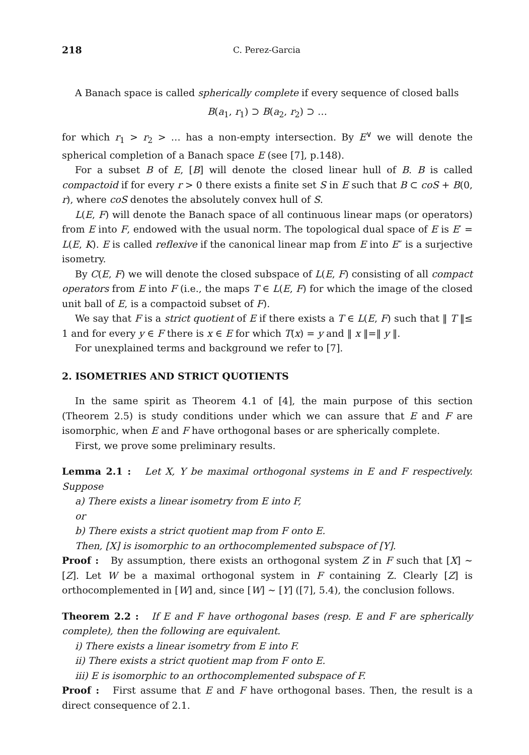218 C. Perez-Garcia
A Banach space is called spherically complete if every sequence of closed balls
B(a<sub>1</sub>, r<sub>1</sub>) ⊃ B(a<sub>2</sub>, r<sub>2</sub>) ⊃ …
for which r<sub>1</sub> > r<sub>2</sub> > … has a non-empty intersection. By E<sup>∨</sup> we will denote the spherical completion of a Banach space E (see [7], p.148).
For a subset B of E, [B] will denote the closed linear hull of B. B is called compactoid if for every r > 0 there exists a finite set S in E such that B ⊂ coS + B(0, r), where coS denotes the absolutely convex hull of S.
L(E, F) will denote the Banach space of all continuous linear maps (or operators) from E into F, endowed with the usual norm. The topological dual space of E is E′ = L(E, K). E is called reflexive if the canonical linear map from E into E″ is a surjective isometry.
By C(E, F) we will denote the closed subspace of L(E, F) consisting of all compact operators from E into F (i.e., the maps T ∈ L(E, F) for which the image of the closed unit ball of E, is a compactoid subset of F).
We say that F is a strict quotient of E if there exists a T ∈ L(E, F) such that ‖ T ‖≤ 1 and for every y ∈ F there is x ∈ E for which T(x) = y and ‖ x ‖=‖ y ‖.
For unexplained terms and background we refer to [7].
2. ISOMETRIES AND STRICT QUOTIENTS
In the same spirit as Theorem 4.1 of [4], the main purpose of this section (Theorem 2.5) is study conditions under which we can assure that E and F are isomorphic, when E and F have orthogonal bases or are spherically complete.
First, we prove some preliminary results.
Lemma 2.1 : Let X, Y be maximal orthogonal systems in E and F respectively. Suppose
a) There exists a linear isometry from E into F,
or
b) There exists a strict quotient map from F onto E.
Then, [X] is isomorphic to an orthocomplemented subspace of [Y].
Proof : By assumption, there exists an orthogonal system Z in F such that [X] ∼ [Z]. Let W be a maximal orthogonal system in F containing Z. Clearly [Z] is orthocomplemented in [W] and, since [W] ∼ [Y] ([7], 5.4), the conclusion follows.
Theorem 2.2 : If E and F have orthogonal bases (resp. E and F are spherically complete), then the following are equivalent.
i) There exists a linear isometry from E into F.
ii) There exists a strict quotient map from F onto E.
iii) E is isomorphic to an orthocomplemented subspace of F.
Proof : First assume that E and F have orthogonal bases. Then, the result is a direct consequence of 2.1.